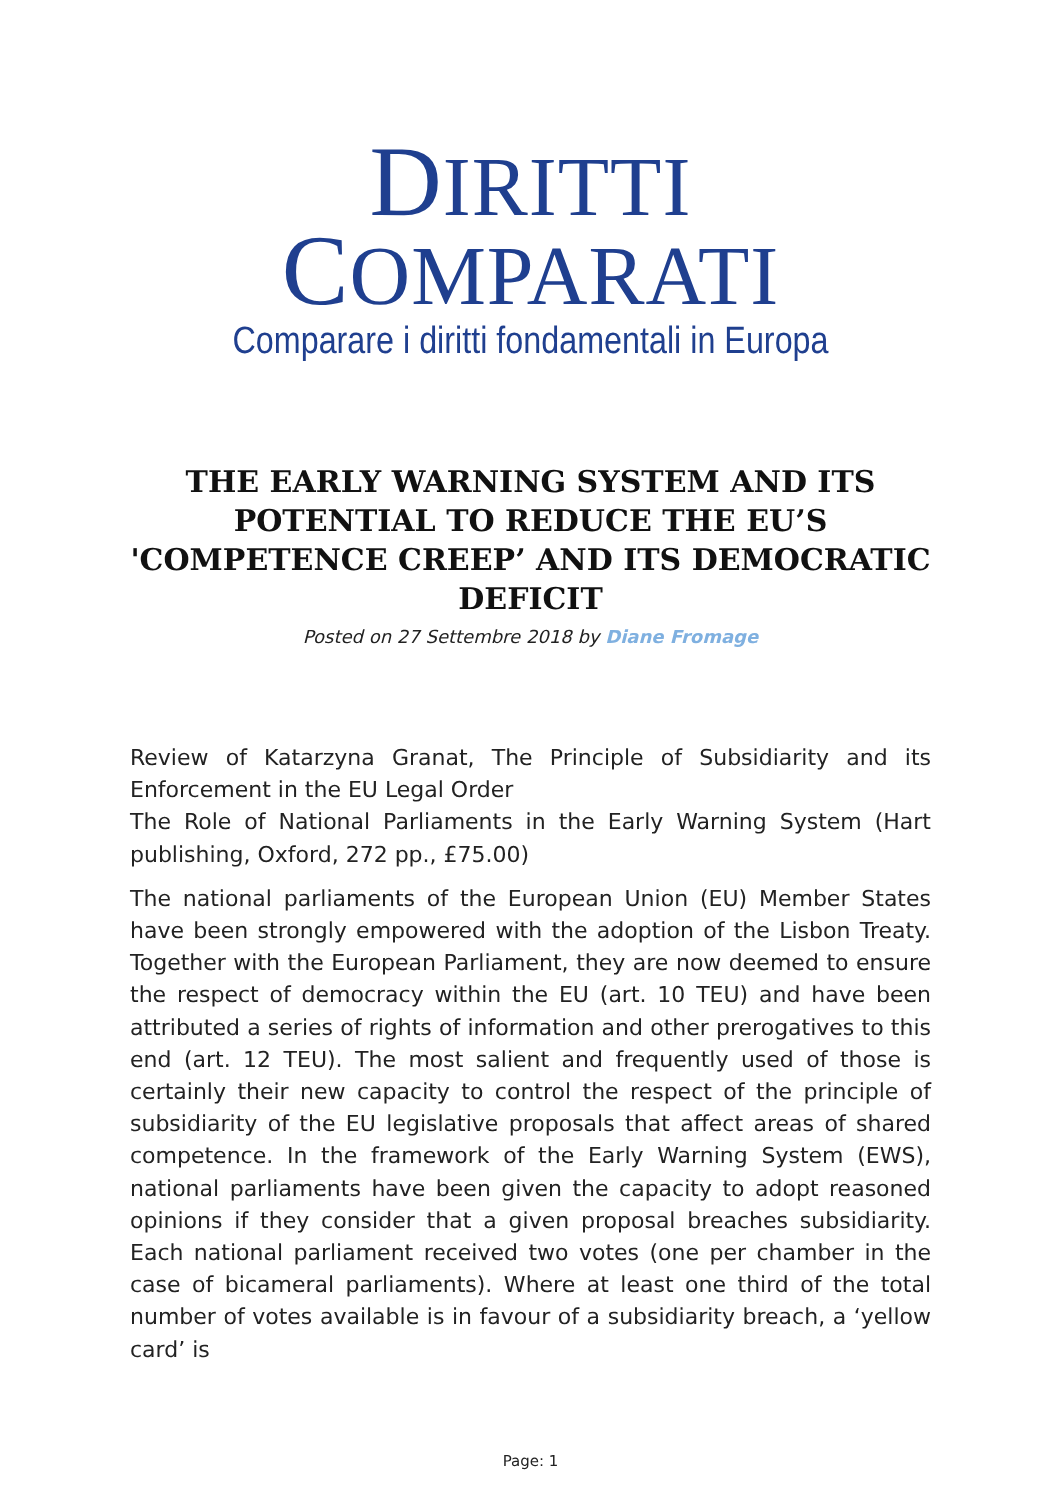DIRITTI COMPARATI
Comparare i diritti fondamentali in Europa
THE EARLY WARNING SYSTEM AND ITS POTENTIAL TO REDUCE THE EU’S 'COMPETENCE CREEP’ AND ITS DEMOCRATIC DEFICIT
Posted on 27 Settembre 2018 by Diane Fromage
Review of Katarzyna Granat, The Principle of Subsidiarity and its Enforcement in the EU Legal Order
The Role of National Parliaments in the Early Warning System (Hart publishing, Oxford, 272 pp., £75.00)
The national parliaments of the European Union (EU) Member States have been strongly empowered with the adoption of the Lisbon Treaty. Together with the European Parliament, they are now deemed to ensure the respect of democracy within the EU (art. 10 TEU) and have been attributed a series of rights of information and other prerogatives to this end (art. 12 TEU). The most salient and frequently used of those is certainly their new capacity to control the respect of the principle of subsidiarity of the EU legislative proposals that affect areas of shared competence. In the framework of the Early Warning System (EWS), national parliaments have been given the capacity to adopt reasoned opinions if they consider that a given proposal breaches subsidiarity. Each national parliament received two votes (one per chamber in the case of bicameral parliaments). Where at least one third of the total number of votes available is in favour of a subsidiarity breach, a ‘yellow card’ is
Page: 1